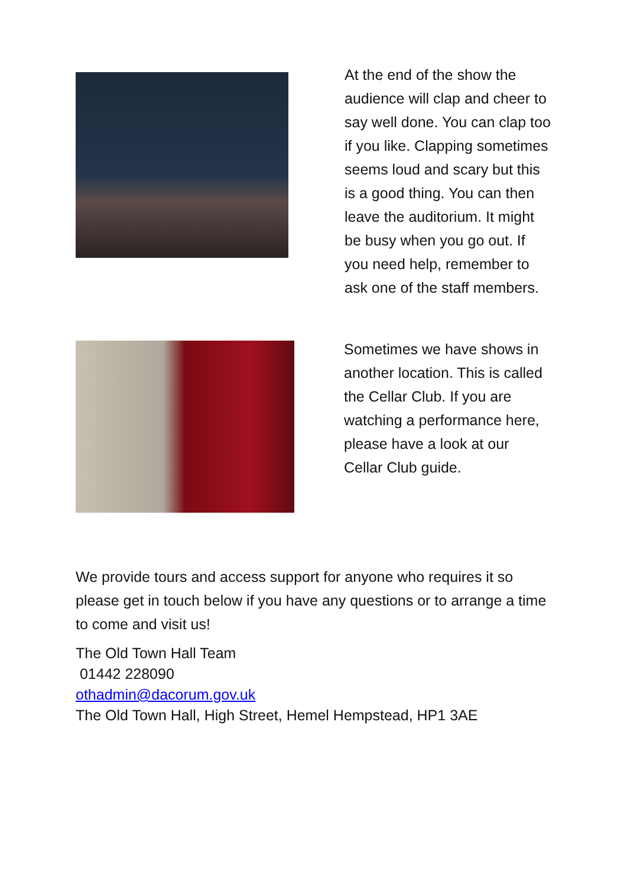At the end of the show the audience will clap and cheer to say well done. You can clap too if you like. Clapping sometimes seems loud and scary but this is a good thing. You can then leave the auditorium. It might be busy when you go out. If you need help, remember to ask one of the staff members.
Sometimes we have shows in another location. This is called the Cellar Club. If you are watching a performance here, please have a look at our Cellar Club guide.
We provide tours and access support for anyone who requires it so please get in touch below if you have any questions or to arrange a time to come and visit us!
The Old Town Hall Team
01442 228090
othadmin@dacorum.gov.uk
The Old Town Hall, High Street, Hemel Hempstead, HP1 3AE